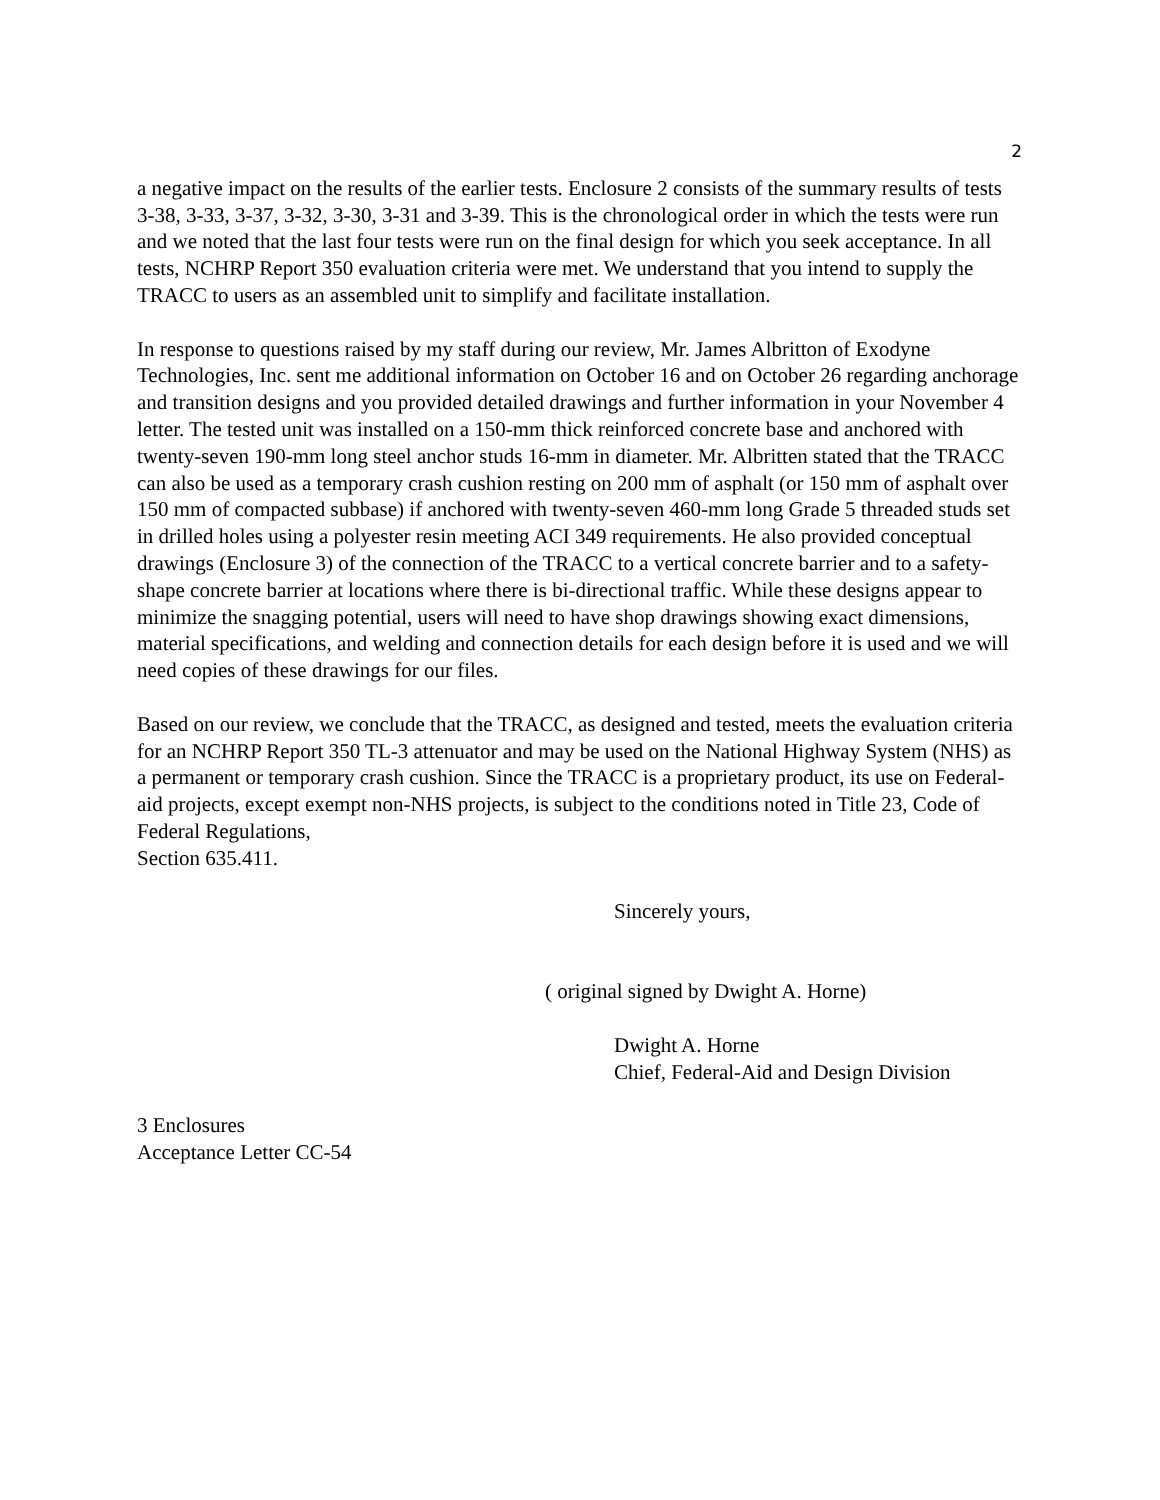2
a negative impact on the results of the earlier tests. Enclosure 2 consists of the summary results of tests 3-38, 3-33, 3-37, 3-32, 3-30, 3-31 and 3-39. This is the chronological order in which the tests were run and we noted that the last four tests were run on the final design for which you seek acceptance. In all tests, NCHRP Report 350 evaluation criteria were met. We understand that you intend to supply the TRACC to users as an assembled unit to simplify and facilitate installation.
In response to questions raised by my staff during our review, Mr. James Albritton of Exodyne Technologies, Inc. sent me additional information on October 16 and on October 26 regarding anchorage and transition designs and you provided detailed drawings and further information in your November 4 letter. The tested unit was installed on a 150-mm thick reinforced concrete base and anchored with twenty-seven 190-mm long steel anchor studs 16-mm in diameter. Mr. Albritten stated that the TRACC can also be used as a temporary crash cushion resting on 200 mm of asphalt (or 150 mm of asphalt over 150 mm of compacted subbase) if anchored with twenty-seven 460-mm long Grade 5 threaded studs set in drilled holes using a polyester resin meeting ACI 349 requirements. He also provided conceptual drawings (Enclosure 3) of the connection of the TRACC to a vertical concrete barrier and to a safety-shape concrete barrier at locations where there is bi-directional traffic. While these designs appear to minimize the snagging potential, users will need to have shop drawings showing exact dimensions, material specifications, and welding and connection details for each design before it is used and we will need copies of these drawings for our files.
Based on our review, we conclude that the TRACC, as designed and tested, meets the evaluation criteria for an NCHRP Report 350 TL-3 attenuator and may be used on the National Highway System (NHS) as a permanent or temporary crash cushion. Since the TRACC is a proprietary product, its use on Federal-aid projects, except exempt non-NHS projects, is subject to the conditions noted in Title 23, Code of Federal Regulations,
Section 635.411.
Sincerely yours,
( original signed by Dwight A. Horne)
Dwight A. Horne
Chief, Federal-Aid and Design Division
3 Enclosures
Acceptance Letter CC-54